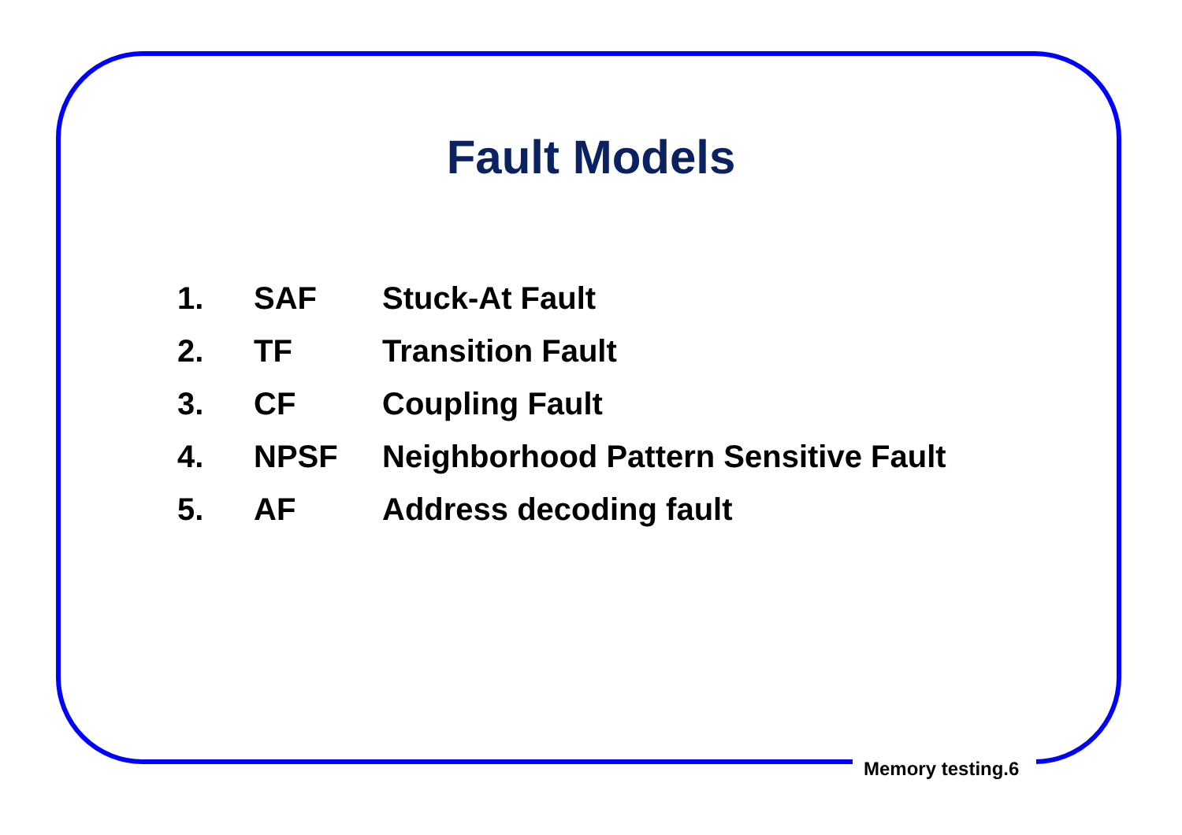Fault Models
| 1. | SAF | Stuck-At Fault |
| 2. | TF | Transition Fault |
| 3. | CF | Coupling Fault |
| 4. | NPSF | Neighborhood Pattern Sensitive Fault |
| 5. | AF | Address decoding fault |
Memory testing.6